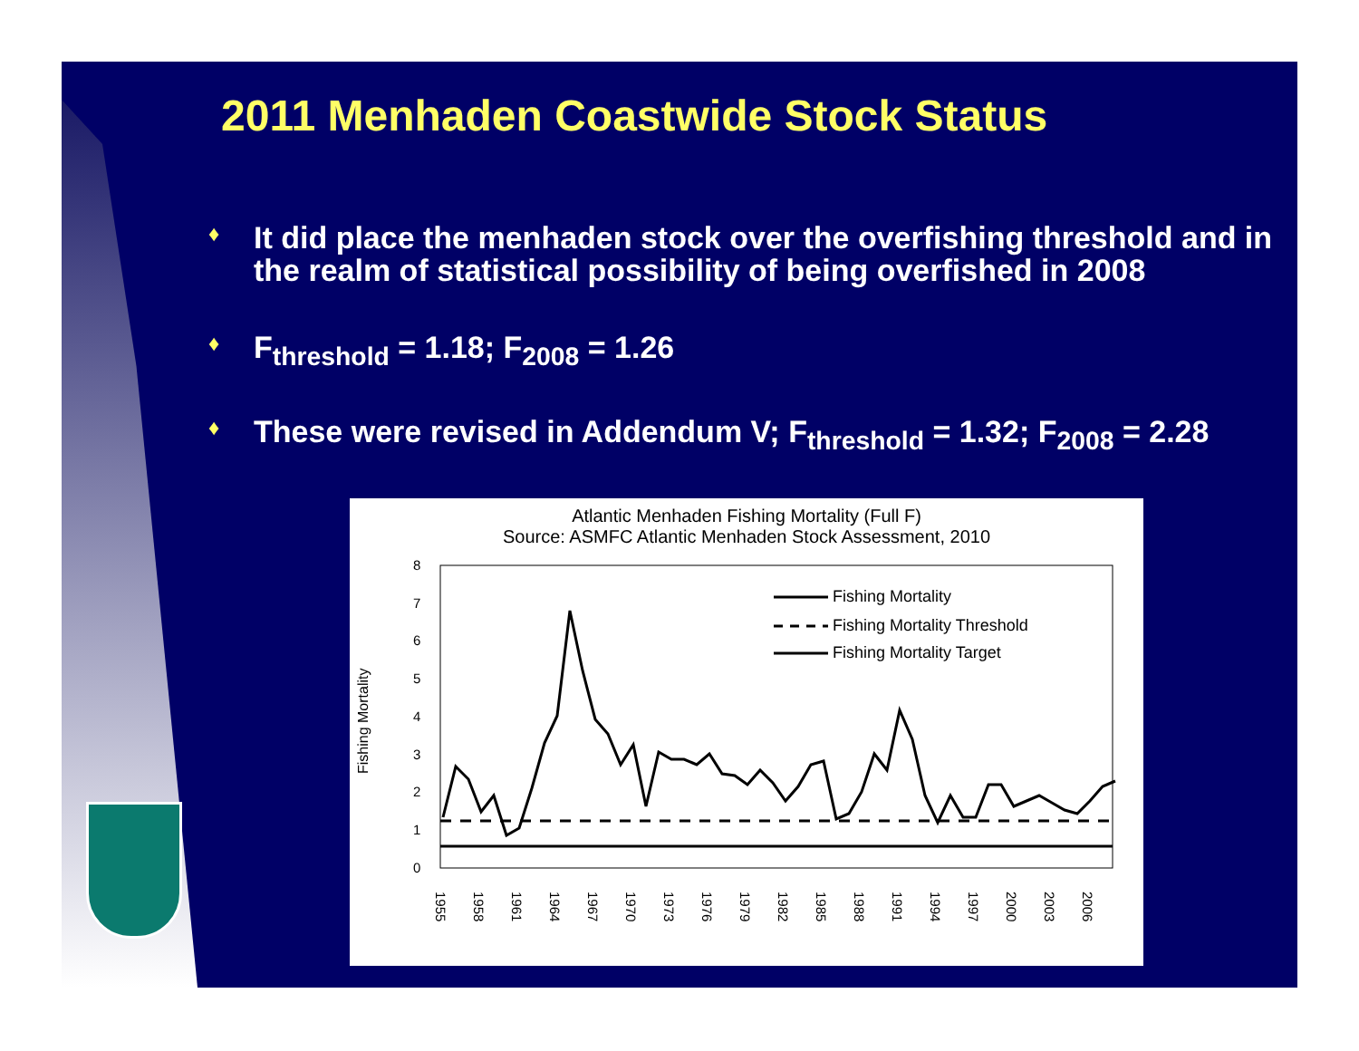2011 Menhaden Coastwide Stock Status
♦ It did place the menhaden stock over the overfishing threshold and in the realm of statistical possibility of being overfished in 2008
♦ F<sub>threshold</sub> = 1.18; F<sub>2008</sub> = 1.26
♦ These were revised in Addendum V; F<sub>threshold</sub> = 1.32; F<sub>2008</sub> = 2.28
Atlantic Menhaden Fishing Mortality (Full F)
Source: ASMFC Atlantic Menhaden Stock Assessment, 2010
Fishing Mortality
8
7
6
5
4
3
2
1
0
Fishing Mortality
Fishing Mortality Threshold
Fishing Mortality Target
1955
1958
1961
1964
1967
1970
1973
1976
1979
1982
1985
1988
1991
1994
1997
2000
2003
2006